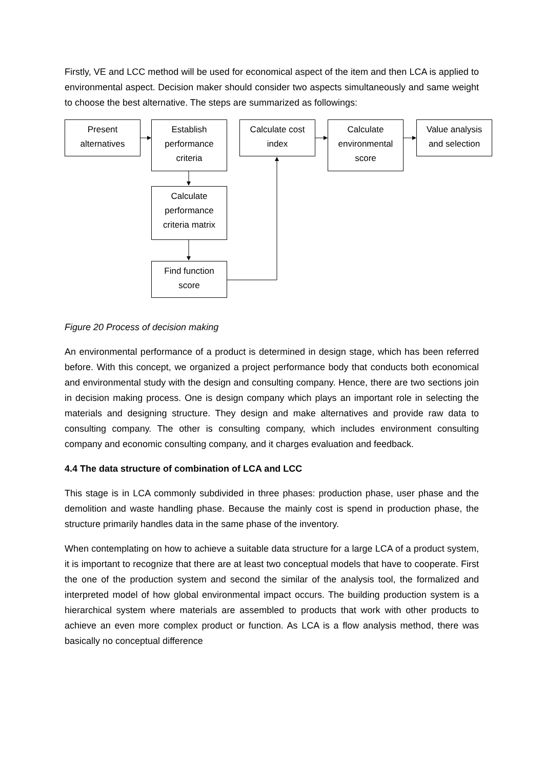Firstly, VE and LCC method will be used for economical aspect of the item and then LCA is applied to environmental aspect. Decision maker should consider two aspects simultaneously and same weight to choose the best alternative. The steps are summarized as followings:
Present
alternatives
Establish
performance
criteria
Calculate cost
index
Calculate
environmental
score
Value analysis
and selection
Calculate
performance
criteria matrix
Find function
score
Figure 20 Process of decision making
An environmental performance of a product is determined in design stage, which has been referred before. With this concept, we organized a project performance body that conducts both economical and environmental study with the design and consulting company. Hence, there are two sections join in decision making process. One is design company which plays an important role in selecting the materials and designing structure. They design and make alternatives and provide raw data to consulting company. The other is consulting company, which includes environment consulting company and economic consulting company, and it charges evaluation and feedback.
4.4 The data structure of combination of LCA and LCC
This stage is in LCA commonly subdivided in three phases: production phase, user phase and the demolition and waste handling phase. Because the mainly cost is spend in production phase, the structure primarily handles data in the same phase of the inventory.
When contemplating on how to achieve a suitable data structure for a large LCA of a product system, it is important to recognize that there are at least two conceptual models that have to cooperate. First the one of the production system and second the similar of the analysis tool, the formalized and interpreted model of how global environmental impact occurs. The building production system is a hierarchical system where materials are assembled to products that work with other products to achieve an even more complex product or function. As LCA is a flow analysis method, there was basically no conceptual difference